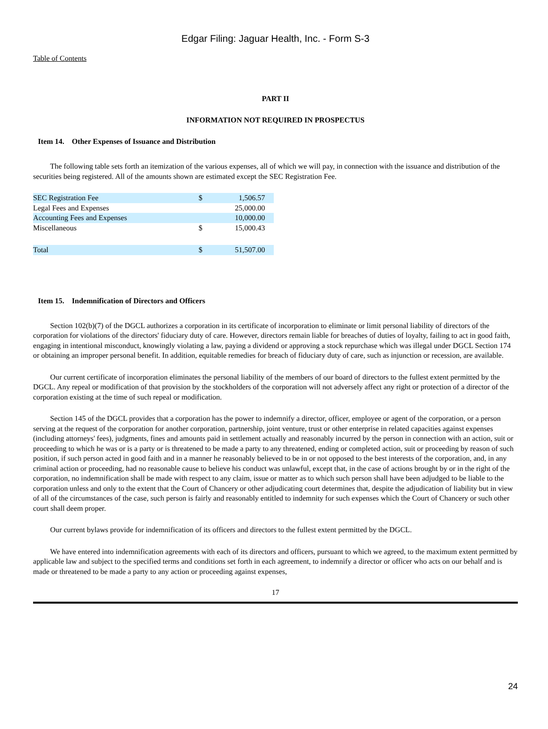Edgar Filing: Jaguar Health, Inc. - Form S-3
Table of Contents
PART II
INFORMATION NOT REQUIRED IN PROSPECTUS
Item 14. Other Expenses of Issuance and Distribution
The following table sets forth an itemization of the various expenses, all of which we will pay, in connection with the issuance and distribution of the securities being registered. All of the amounts shown are estimated except the SEC Registration Fee.
| SEC Registration Fee | $ | 1,506.57 |
| Legal Fees and Expenses | | 25,000.00 |
| Accounting Fees and Expenses | | 10,000.00 |
| Miscellaneous | $ | 15,000.43 |
| Total | $ | 51,507.00 |
Item 15. Indemnification of Directors and Officers
Section 102(b)(7) of the DGCL authorizes a corporation in its certificate of incorporation to eliminate or limit personal liability of directors of the corporation for violations of the directors' fiduciary duty of care. However, directors remain liable for breaches of duties of loyalty, failing to act in good faith, engaging in intentional misconduct, knowingly violating a law, paying a dividend or approving a stock repurchase which was illegal under DGCL Section 174 or obtaining an improper personal benefit. In addition, equitable remedies for breach of fiduciary duty of care, such as injunction or recession, are available.
Our current certificate of incorporation eliminates the personal liability of the members of our board of directors to the fullest extent permitted by the DGCL. Any repeal or modification of that provision by the stockholders of the corporation will not adversely affect any right or protection of a director of the corporation existing at the time of such repeal or modification.
Section 145 of the DGCL provides that a corporation has the power to indemnify a director, officer, employee or agent of the corporation, or a person serving at the request of the corporation for another corporation, partnership, joint venture, trust or other enterprise in related capacities against expenses (including attorneys' fees), judgments, fines and amounts paid in settlement actually and reasonably incurred by the person in connection with an action, suit or proceeding to which he was or is a party or is threatened to be made a party to any threatened, ending or completed action, suit or proceeding by reason of such position, if such person acted in good faith and in a manner he reasonably believed to be in or not opposed to the best interests of the corporation, and, in any criminal action or proceeding, had no reasonable cause to believe his conduct was unlawful, except that, in the case of actions brought by or in the right of the corporation, no indemnification shall be made with respect to any claim, issue or matter as to which such person shall have been adjudged to be liable to the corporation unless and only to the extent that the Court of Chancery or other adjudicating court determines that, despite the adjudication of liability but in view of all of the circumstances of the case, such person is fairly and reasonably entitled to indemnity for such expenses which the Court of Chancery or such other court shall deem proper.
Our current bylaws provide for indemnification of its officers and directors to the fullest extent permitted by the DGCL.
We have entered into indemnification agreements with each of its directors and officers, pursuant to which we agreed, to the maximum extent permitted by applicable law and subject to the specified terms and conditions set forth in each agreement, to indemnify a director or officer who acts on our behalf and is made or threatened to be made a party to any action or proceeding against expenses,
17
24